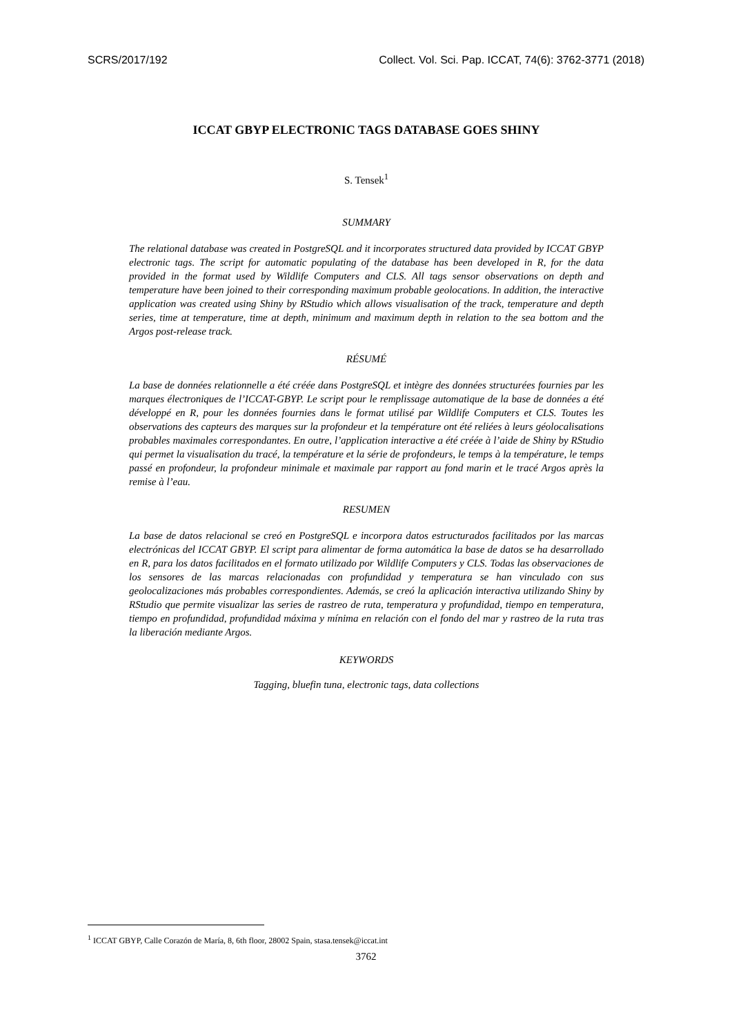SCRS/2017/192 Collect. Vol. Sci. Pap. ICCAT, 74(6): 3762-3771 (2018)
ICCAT GBYP ELECTRONIC TAGS DATABASE GOES SHINY
S. Tensek<sup>1</sup>
SUMMARY
The relational database was created in PostgreSQL and it incorporates structured data provided by ICCAT GBYP electronic tags. The script for automatic populating of the database has been developed in R, for the data provided in the format used by Wildlife Computers and CLS. All tags sensor observations on depth and temperature have been joined to their corresponding maximum probable geolocations. In addition, the interactive application was created using Shiny by RStudio which allows visualisation of the track, temperature and depth series, time at temperature, time at depth, minimum and maximum depth in relation to the sea bottom and the Argos post-release track.
RÉSUMÉ
La base de données relationnelle a été créée dans PostgreSQL et intègre des données structurées fournies par les marques électroniques de l’ICCAT-GBYP. Le script pour le remplissage automatique de la base de données a été développé en R, pour les données fournies dans le format utilisé par Wildlife Computers et CLS. Toutes les observations des capteurs des marques sur la profondeur et la température ont été reliées à leurs géolocalisations probables maximales correspondantes. En outre, l’application interactive a été créée à l’aide de Shiny by RStudio qui permet la visualisation du tracé, la température et la série de profondeurs, le temps à la température, le temps passé en profondeur, la profondeur minimale et maximale par rapport au fond marin et le tracé Argos après la remise à l’eau.
RESUMEN
La base de datos relacional se creó en PostgreSQL e incorpora datos estructurados facilitados por las marcas electrónicas del ICCAT GBYP. El script para alimentar de forma automática la base de datos se ha desarrollado en R, para los datos facilitados en el formato utilizado por Wildlife Computers y CLS. Todas las observaciones de los sensores de las marcas relacionadas con profundidad y temperatura se han vinculado con sus geolocalizaciones más probables correspondientes. Además, se creó la aplicación interactiva utilizando Shiny by RStudio que permite visualizar las series de rastreo de ruta, temperatura y profundidad, tiempo en temperatura, tiempo en profundidad, profundidad máxima y mínima en relación con el fondo del mar y rastreo de la ruta tras la liberación mediante Argos.
KEYWORDS
Tagging, bluefin tuna, electronic tags, data collections
<sup>1</sup> ICCAT GBYP, Calle Corazón de María, 8, 6th floor, 28002 Spain, stasa.tensek@iccat.int
3762